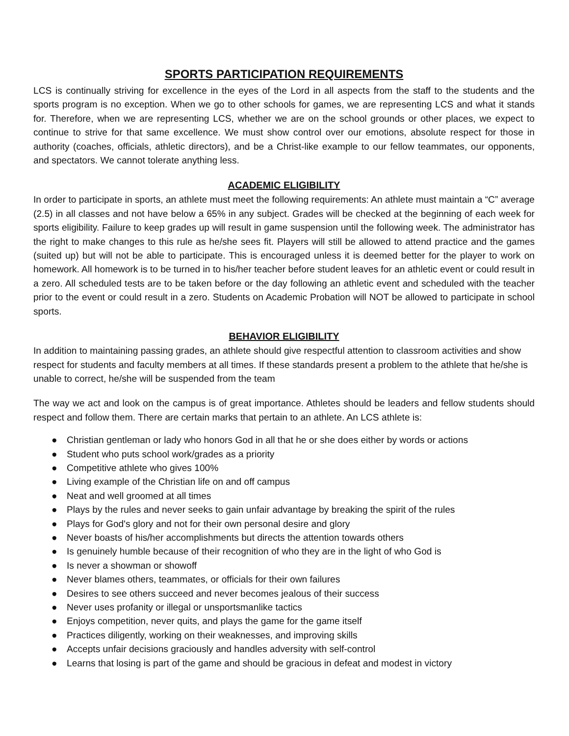SPORTS PARTICIPATION REQUIREMENTS
LCS is continually striving for excellence in the eyes of the Lord in all aspects from the staff to the students and the sports program is no exception. When we go to other schools for games, we are representing LCS and what it stands for. Therefore, when we are representing LCS, whether we are on the school grounds or other places, we expect to continue to strive for that same excellence. We must show control over our emotions, absolute respect for those in authority (coaches, officials, athletic directors), and be a Christ-like example to our fellow teammates, our opponents, and spectators. We cannot tolerate anything less.
ACADEMIC ELIGIBILITY
In order to participate in sports, an athlete must meet the following requirements: An athlete must maintain a “C” average (2.5) in all classes and not have below a 65% in any subject. Grades will be checked at the beginning of each week for sports eligibility. Failure to keep grades up will result in game suspension until the following week. The administrator has the right to make changes to this rule as he/she sees fit. Players will still be allowed to attend practice and the games (suited up) but will not be able to participate. This is encouraged unless it is deemed better for the player to work on homework. All homework is to be turned in to his/her teacher before student leaves for an athletic event or could result in a zero. All scheduled tests are to be taken before or the day following an athletic event and scheduled with the teacher prior to the event or could result in a zero. Students on Academic Probation will NOT be allowed to participate in school sports.
BEHAVIOR ELIGIBILITY
In addition to maintaining passing grades, an athlete should give respectful attention to classroom activities and show respect for students and faculty members at all times. If these standards present a problem to the athlete that he/she is unable to correct, he/she will be suspended from the team
The way we act and look on the campus is of great importance. Athletes should be leaders and fellow students should respect and follow them. There are certain marks that pertain to an athlete. An LCS athlete is:
● Christian gentleman or lady who honors God in all that he or she does either by words or actions
● Student who puts school work/grades as a priority
● Competitive athlete who gives 100%
● Living example of the Christian life on and off campus
● Neat and well groomed at all times
● Plays by the rules and never seeks to gain unfair advantage by breaking the spirit of the rules
● Plays for God's glory and not for their own personal desire and glory
● Never boasts of his/her accomplishments but directs the attention towards others
● Is genuinely humble because of their recognition of who they are in the light of who God is
● Is never a showman or showoff
● Never blames others, teammates, or officials for their own failures
● Desires to see others succeed and never becomes jealous of their success
● Never uses profanity or illegal or unsportsmanlike tactics
● Enjoys competition, never quits, and plays the game for the game itself
● Practices diligently, working on their weaknesses, and improving skills
● Accepts unfair decisions graciously and handles adversity with self-control
● Learns that losing is part of the game and should be gracious in defeat and modest in victory